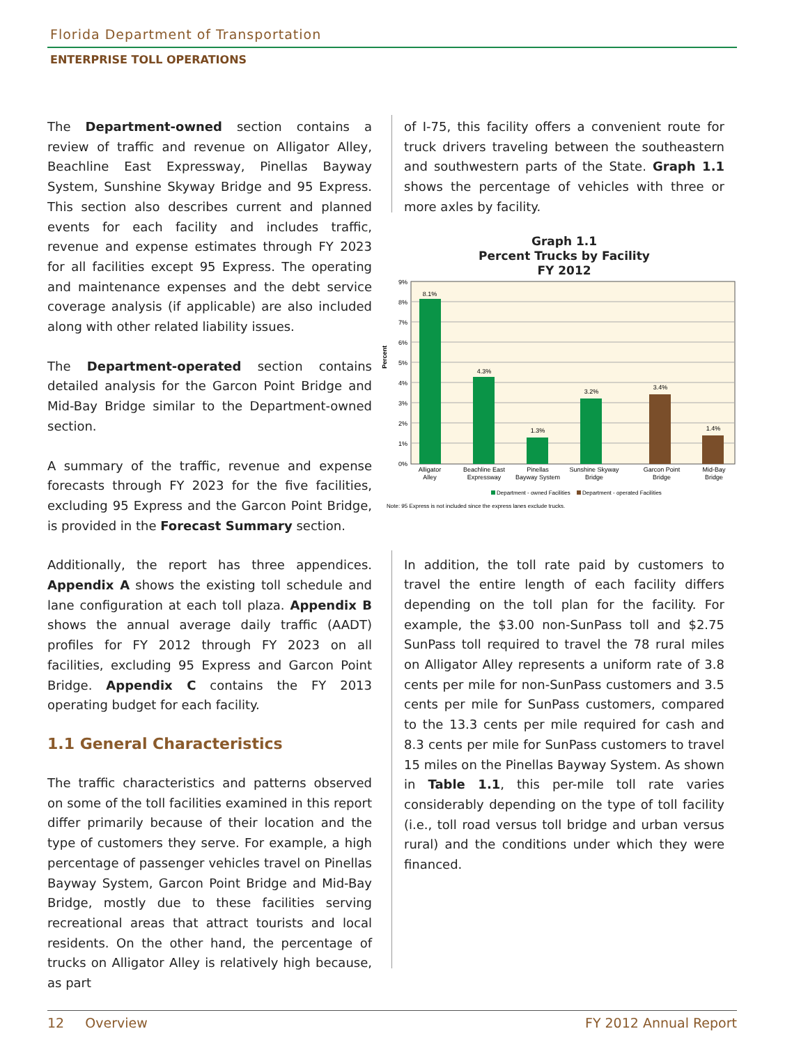Florida Department of Transportation
ENTERPRISE TOLL OPERATIONS
The Department-owned section contains a review of traffic and revenue on Alligator Alley, Beachline East Expressway, Pinellas Bayway System, Sunshine Skyway Bridge and 95 Express. This section also describes current and planned events for each facility and includes traffic, revenue and expense estimates through FY 2023 for all facilities except 95 Express. The operating and maintenance expenses and the debt service coverage analysis (if applicable) are also included along with other related liability issues.
The Department-operated section contains detailed analysis for the Garcon Point Bridge and Mid-Bay Bridge similar to the Department-owned section.
A summary of the traffic, revenue and expense forecasts through FY 2023 for the five facilities, excluding 95 Express and the Garcon Point Bridge, is provided in the Forecast Summary section.
Additionally, the report has three appendices. Appendix A shows the existing toll schedule and lane configuration at each toll plaza. Appendix B shows the annual average daily traffic (AADT) profiles for FY 2012 through FY 2023 on all facilities, excluding 95 Express and Garcon Point Bridge. Appendix C contains the FY 2013 operating budget for each facility.
1.1 General Characteristics
The traffic characteristics and patterns observed on some of the toll facilities examined in this report differ primarily because of their location and the type of customers they serve. For example, a high percentage of passenger vehicles travel on Pinellas Bayway System, Garcon Point Bridge and Mid-Bay Bridge, mostly due to these facilities serving recreational areas that attract tourists and local residents. On the other hand, the percentage of trucks on Alligator Alley is relatively high because, as part
of I-75, this facility offers a convenient route for truck drivers traveling between the southeastern and southwestern parts of the State. Graph 1.1 shows the percentage of vehicles with three or more axles by facility.
Graph 1.1
Percent Trucks by Facility
FY 2012
9%
8%
7%
6%
5%
4%
3%
2%
1%
0%
Percent
8.1%
4.3%
1.3%
3.2%
3.4%
1.4%
Alligator
Alley
Beachline East
Expressway
Pinellas
Bayway System
Sunshine Skyway
Bridge
Garcon Point
Bridge
Mid-Bay
Bridge
Department - owned Facilities
Department - operated Facilities
Note: 95 Express is not included since the express lanes exclude trucks.
In addition, the toll rate paid by customers to travel the entire length of each facility differs depending on the toll plan for the facility. For example, the $3.00 non-SunPass toll and $2.75 SunPass toll required to travel the 78 rural miles on Alligator Alley represents a uniform rate of 3.8 cents per mile for non-SunPass customers and 3.5 cents per mile for SunPass customers, compared to the 13.3 cents per mile required for cash and 8.3 cents per mile for SunPass customers to travel 15 miles on the Pinellas Bayway System. As shown in Table 1.1, this per-mile toll rate varies considerably depending on the type of toll facility (i.e., toll road versus toll bridge and urban versus rural) and the conditions under which they were financed.
12 Overview FY 2012 Annual Report